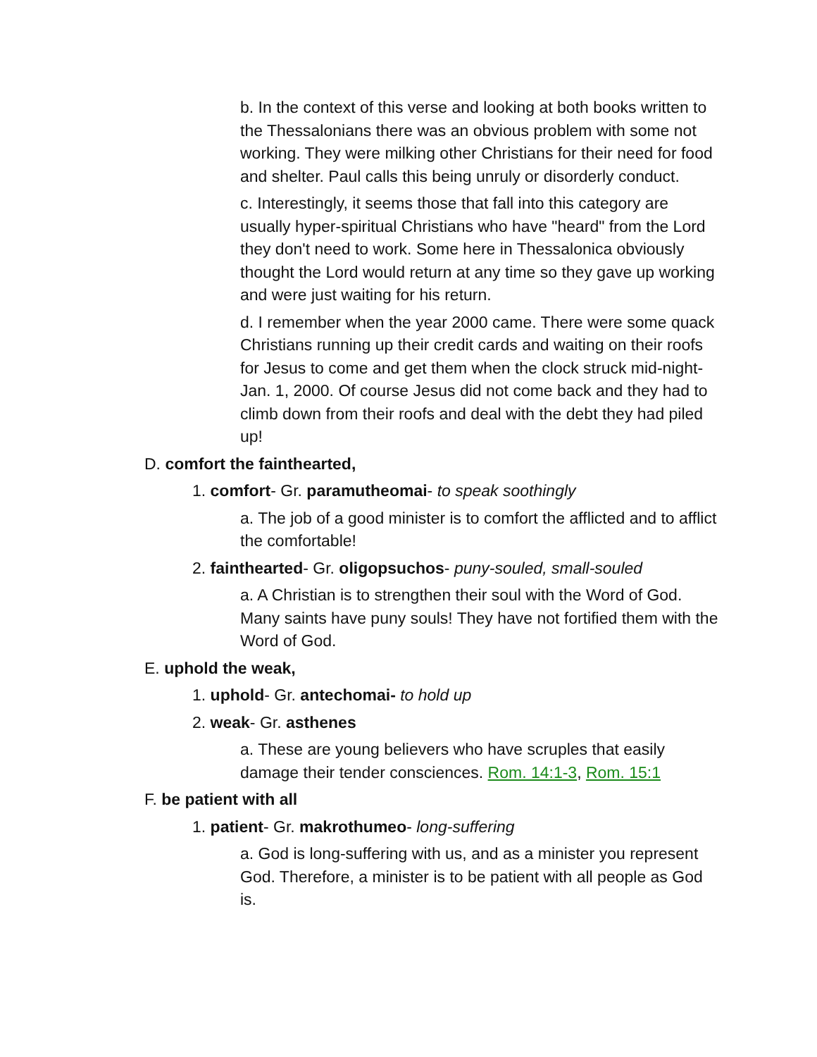b. In the context of this verse and looking at both books written to the Thessalonians there was an obvious problem with some not working. They were milking other Christians for their need for food and shelter. Paul calls this being unruly or disorderly conduct.
c. Interestingly, it seems those that fall into this category are usually hyper-spiritual Christians who have "heard" from the Lord they don't need to work. Some here in Thessalonica obviously thought the Lord would return at any time so they gave up working and were just waiting for his return.
d. I remember when the year 2000 came. There were some quack Christians running up their credit cards and waiting on their roofs for Jesus to come and get them when the clock struck mid-night- Jan. 1, 2000. Of course Jesus did not come back and they had to climb down from their roofs and deal with the debt they had piled up!
D. comfort the fainthearted,
1. comfort- Gr. paramutheomai- to speak soothingly
a. The job of a good minister is to comfort the afflicted and to afflict the comfortable!
2. fainthearted- Gr. oligopsuchos- puny-souled, small-souled
a. A Christian is to strengthen their soul with the Word of God. Many saints have puny souls! They have not fortified them with the Word of God.
E. uphold the weak,
1. uphold- Gr. antechomai- to hold up
2. weak- Gr. asthenes
a. These are young believers who have scruples that easily damage their tender consciences. Rom. 14:1-3, Rom. 15:1
F. be patient with all
1. patient- Gr. makrothumeo- long-suffering
a. God is long-suffering with us, and as a minister you represent God. Therefore, a minister is to be patient with all people as God is.